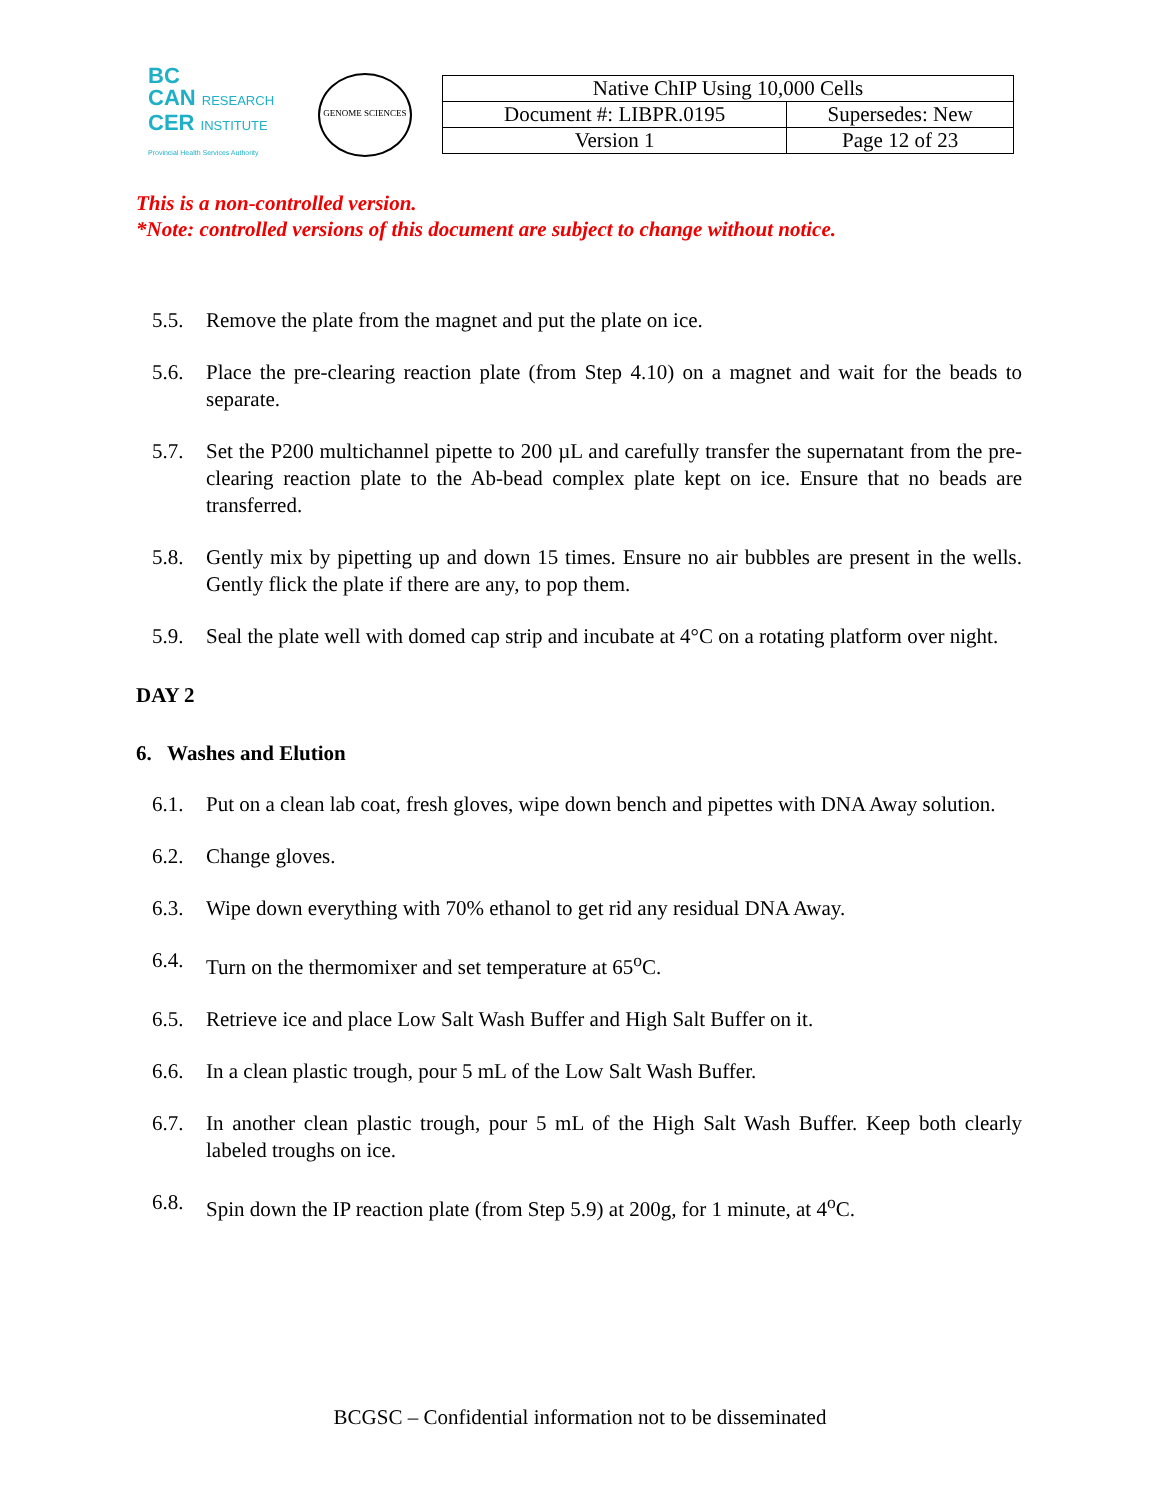BC
CAN RESEARCH
CER INSTITUTE
Provincial Health Services Authority
GENOME SCIENCES
| Native ChIP Using 10,000 Cells | |
| Document #: LIBPR.0195 | Supersedes: New |
| Version 1 | Page 12 of 23 |
This is a non-controlled version.
*Note: controlled versions of this document are subject to change without notice.
5.5. Remove the plate from the magnet and put the plate on ice.
5.6. Place the pre-clearing reaction plate (from Step 4.10) on a magnet and wait for the beads to separate.
5.7. Set the P200 multichannel pipette to 200 µL and carefully transfer the supernatant from the pre-clearing reaction plate to the Ab-bead complex plate kept on ice. Ensure that no beads are transferred.
5.8. Gently mix by pipetting up and down 15 times. Ensure no air bubbles are present in the wells. Gently flick the plate if there are any, to pop them.
5.9. Seal the plate well with domed cap strip and incubate at 4°C on a rotating platform over night.
DAY 2
6. Washes and Elution
6.1. Put on a clean lab coat, fresh gloves, wipe down bench and pipettes with DNA Away solution.
6.2. Change gloves.
6.3. Wipe down everything with 70% ethanol to get rid any residual DNA Away.
6.4. Turn on the thermomixer and set temperature at 65<sup>o</sup>C.
6.5. Retrieve ice and place Low Salt Wash Buffer and High Salt Buffer on it.
6.6. In a clean plastic trough, pour 5 mL of the Low Salt Wash Buffer.
6.7. In another clean plastic trough, pour 5 mL of the High Salt Wash Buffer. Keep both clearly labeled troughs on ice.
6.8. Spin down the IP reaction plate (from Step 5.9) at 200g, for 1 minute, at 4<sup>o</sup>C.
BCGSC – Confidential information not to be disseminated